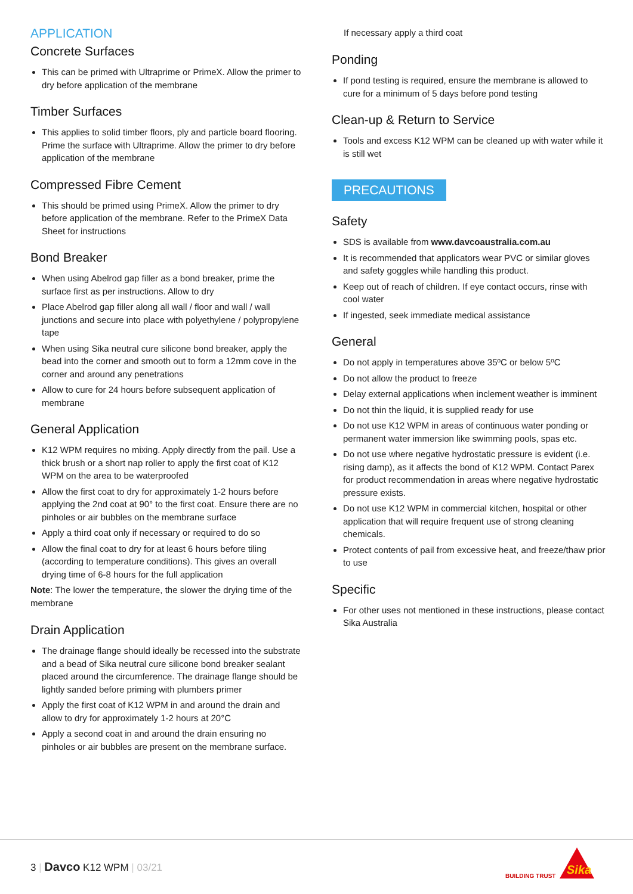APPLICATION
Concrete Surfaces
This can be primed with Ultraprime or PrimeX. Allow the primer to dry before application of the membrane
Timber Surfaces
This applies to solid timber floors, ply and particle board flooring. Prime the surface with Ultraprime. Allow the primer to dry before application of the membrane
Compressed Fibre Cement
This should be primed using PrimeX. Allow the primer to dry before application of the membrane. Refer to the PrimeX Data Sheet for instructions
Bond Breaker
When using Abelrod gap filler as a bond breaker, prime the surface first as per instructions. Allow to dry
Place Abelrod gap filler along all wall / floor and wall / wall junctions and secure into place with polyethylene / polypropylene tape
When using Sika neutral cure silicone bond breaker, apply the bead into the corner and smooth out to form a 12mm cove in the corner and around any penetrations
Allow to cure for 24 hours before subsequent application of membrane
General Application
K12 WPM requires no mixing. Apply directly from the pail. Use a thick brush or a short nap roller to apply the first coat of K12 WPM on the area to be waterproofed
Allow the first coat to dry for approximately 1-2 hours before applying the 2nd coat at 90° to the first coat. Ensure there are no pinholes or air bubbles on the membrane surface
Apply a third coat only if necessary or required to do so
Allow the final coat to dry for at least 6 hours before tiling (according to temperature conditions). This gives an overall drying time of 6-8 hours for the full application
Note: The lower the temperature, the slower the drying time of the membrane
Drain Application
The drainage flange should ideally be recessed into the substrate and a bead of Sika neutral cure silicone bond breaker sealant placed around the circumference. The drainage flange should be lightly sanded before priming with plumbers primer
Apply the first coat of K12 WPM in and around the drain and allow to dry for approximately 1-2 hours at 20°C
Apply a second coat in and around the drain ensuring no pinholes or air bubbles are present on the membrane surface.
If necessary apply a third coat
Ponding
If pond testing is required, ensure the membrane is allowed to cure for a minimum of 5 days before pond testing
Clean-up & Return to Service
Tools and excess K12 WPM can be cleaned up with water while it is still wet
PRECAUTIONS
Safety
SDS is available from www.davcoaustralia.com.au
It is recommended that applicators wear PVC or similar gloves and safety goggles while handling this product.
Keep out of reach of children. If eye contact occurs, rinse with cool water
If ingested, seek immediate medical assistance
General
Do not apply in temperatures above 35ºC or below 5ºC
Do not allow the product to freeze
Delay external applications when inclement weather is imminent
Do not thin the liquid, it is supplied ready for use
Do not use K12 WPM in areas of continuous water ponding or permanent water immersion like swimming pools, spas etc.
Do not use where negative hydrostatic pressure is evident (i.e. rising damp), as it affects the bond of K12 WPM. Contact Parex for product recommendation in areas where negative hydrostatic pressure exists.
Do not use K12 WPM in commercial kitchen, hospital or other application that will require frequent use of strong cleaning chemicals.
Protect contents of pail from excessive heat, and freeze/thaw prior to use
Specific
For other uses not mentioned in these instructions, please contact Sika Australia
3 | Davco K12 WPM | 03/21
BUILDING TRUST
Sika